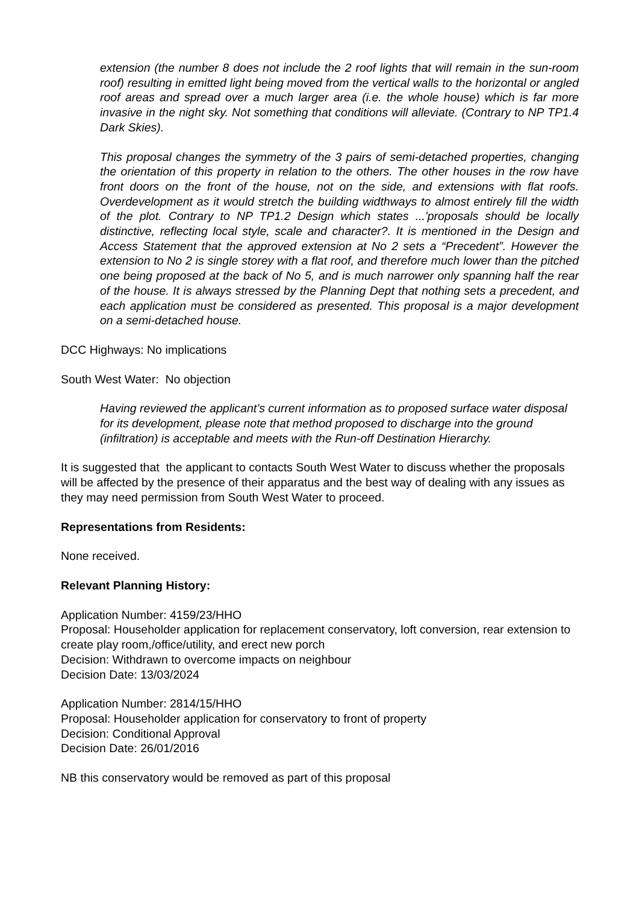extension (the number 8 does not include the 2 roof lights that will remain in the sun-room roof) resulting in emitted light being moved from the vertical walls to the horizontal or angled roof areas and spread over a much larger area (i.e. the whole house) which is far more invasive in the night sky. Not something that conditions will alleviate. (Contrary to NP TP1.4 Dark Skies).
This proposal changes the symmetry of the 3 pairs of semi-detached properties, changing the orientation of this property in relation to the others. The other houses in the row have front doors on the front of the house, not on the side, and extensions with flat roofs. Overdevelopment as it would stretch the building widthways to almost entirely fill the width of the plot. Contrary to NP TP1.2 Design which states ...'proposals should be locally distinctive, reflecting local style, scale and character?. It is mentioned in the Design and Access Statement that the approved extension at No 2 sets a “Precedent”. However the extension to No 2 is single storey with a flat roof, and therefore much lower than the pitched one being proposed at the back of No 5, and is much narrower only spanning half the rear of the house. It is always stressed by the Planning Dept that nothing sets a precedent, and each application must be considered as presented. This proposal is a major development on a semi-detached house.
DCC Highways: No implications
South West Water: No objection
Having reviewed the applicant’s current information as to proposed surface water disposal for its development, please note that method proposed to discharge into the ground (infiltration) is acceptable and meets with the Run-off Destination Hierarchy.
It is suggested that the applicant to contacts South West Water to discuss whether the proposals will be affected by the presence of their apparatus and the best way of dealing with any issues as they may need permission from South West Water to proceed.
Representations from Residents:
None received.
Relevant Planning History:
Application Number: 4159/23/HHO
Proposal: Householder application for replacement conservatory, loft conversion, rear extension to create play room,/office/utility, and erect new porch
Decision: Withdrawn to overcome impacts on neighbour
Decision Date: 13/03/2024
Application Number: 2814/15/HHO
Proposal: Householder application for conservatory to front of property
Decision: Conditional Approval
Decision Date: 26/01/2016
NB this conservatory would be removed as part of this proposal